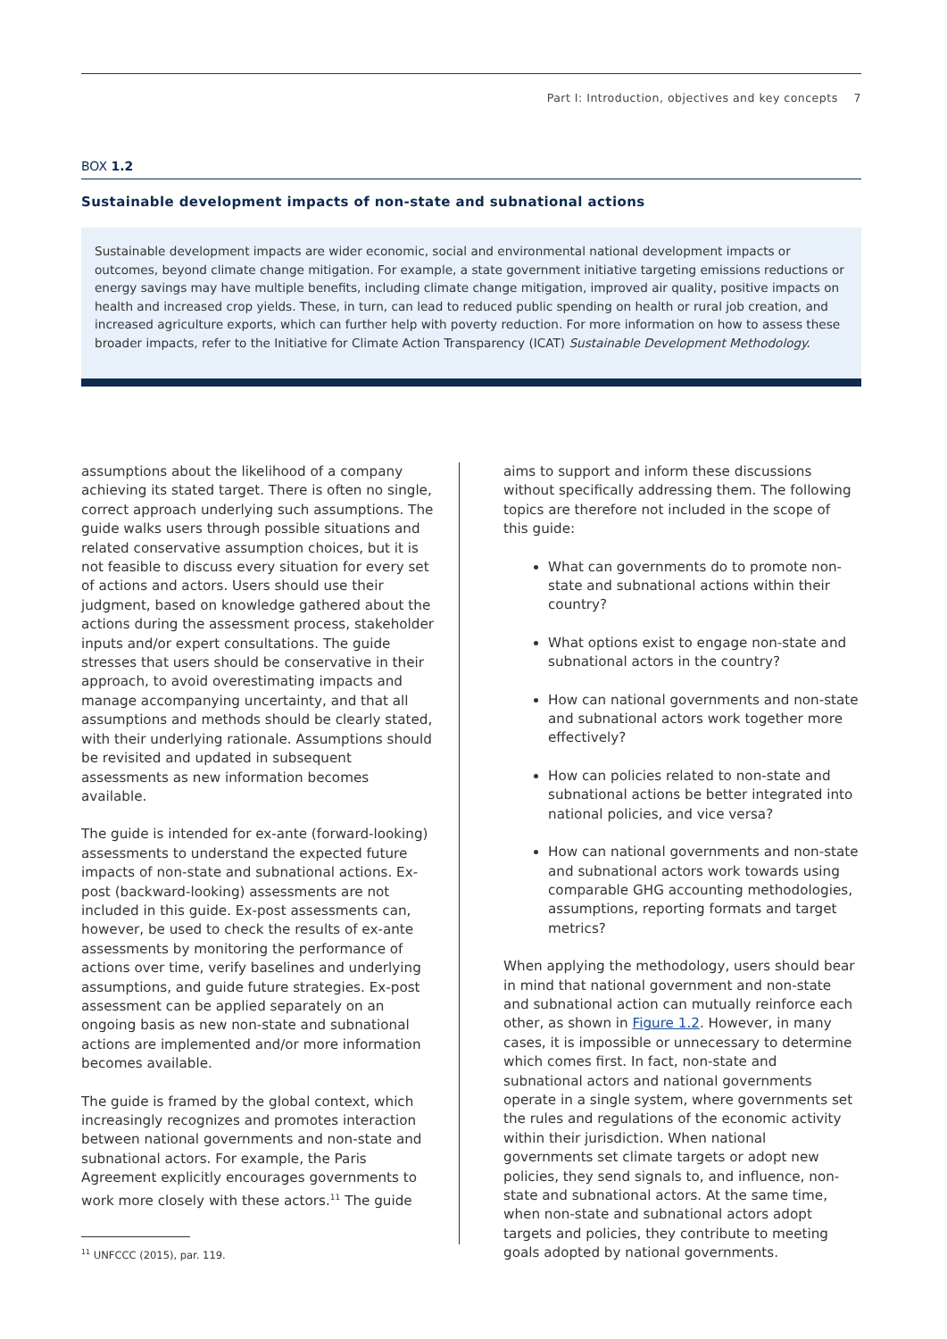Part I: Introduction, objectives and key concepts 7
BOX 1.2
Sustainable development impacts of non-state and subnational actions
Sustainable development impacts are wider economic, social and environmental national development impacts or outcomes, beyond climate change mitigation. For example, a state government initiative targeting emissions reductions or energy savings may have multiple benefits, including climate change mitigation, improved air quality, positive impacts on health and increased crop yields. These, in turn, can lead to reduced public spending on health or rural job creation, and increased agriculture exports, which can further help with poverty reduction. For more information on how to assess these broader impacts, refer to the Initiative for Climate Action Transparency (ICAT) Sustainable Development Methodology.
assumptions about the likelihood of a company achieving its stated target. There is often no single, correct approach underlying such assumptions. The guide walks users through possible situations and related conservative assumption choices, but it is not feasible to discuss every situation for every set of actions and actors. Users should use their judgment, based on knowledge gathered about the actions during the assessment process, stakeholder inputs and/or expert consultations. The guide stresses that users should be conservative in their approach, to avoid overestimating impacts and manage accompanying uncertainty, and that all assumptions and methods should be clearly stated, with their underlying rationale. Assumptions should be revisited and updated in subsequent assessments as new information becomes available.
The guide is intended for ex-ante (forward-looking) assessments to understand the expected future impacts of non-state and subnational actions. Ex-post (backward-looking) assessments are not included in this guide. Ex-post assessments can, however, be used to check the results of ex-ante assessments by monitoring the performance of actions over time, verify baselines and underlying assumptions, and guide future strategies. Ex-post assessment can be applied separately on an ongoing basis as new non-state and subnational actions are implemented and/or more information becomes available.
The guide is framed by the global context, which increasingly recognizes and promotes interaction between national governments and non-state and subnational actors. For example, the Paris Agreement explicitly encourages governments to work more closely with these actors.<sup>11</sup> The guide
<sup>11</sup> UNFCCC (2015), par. 119.
aims to support and inform these discussions without specifically addressing them. The following topics are therefore not included in the scope of this guide:
What can governments do to promote non-state and subnational actions within their country?
What options exist to engage non-state and subnational actors in the country?
How can national governments and non-state and subnational actors work together more effectively?
How can policies related to non-state and subnational actions be better integrated into national policies, and vice versa?
How can national governments and non-state and subnational actors work towards using comparable GHG accounting methodologies, assumptions, reporting formats and target metrics?
When applying the methodology, users should bear in mind that national government and non-state and subnational action can mutually reinforce each other, as shown in Figure 1.2. However, in many cases, it is impossible or unnecessary to determine which comes first. In fact, non-state and subnational actors and national governments operate in a single system, where governments set the rules and regulations of the economic activity within their jurisdiction. When national governments set climate targets or adopt new policies, they send signals to, and influence, non-state and subnational actors. At the same time, when non-state and subnational actors adopt targets and policies, they contribute to meeting goals adopted by national governments.